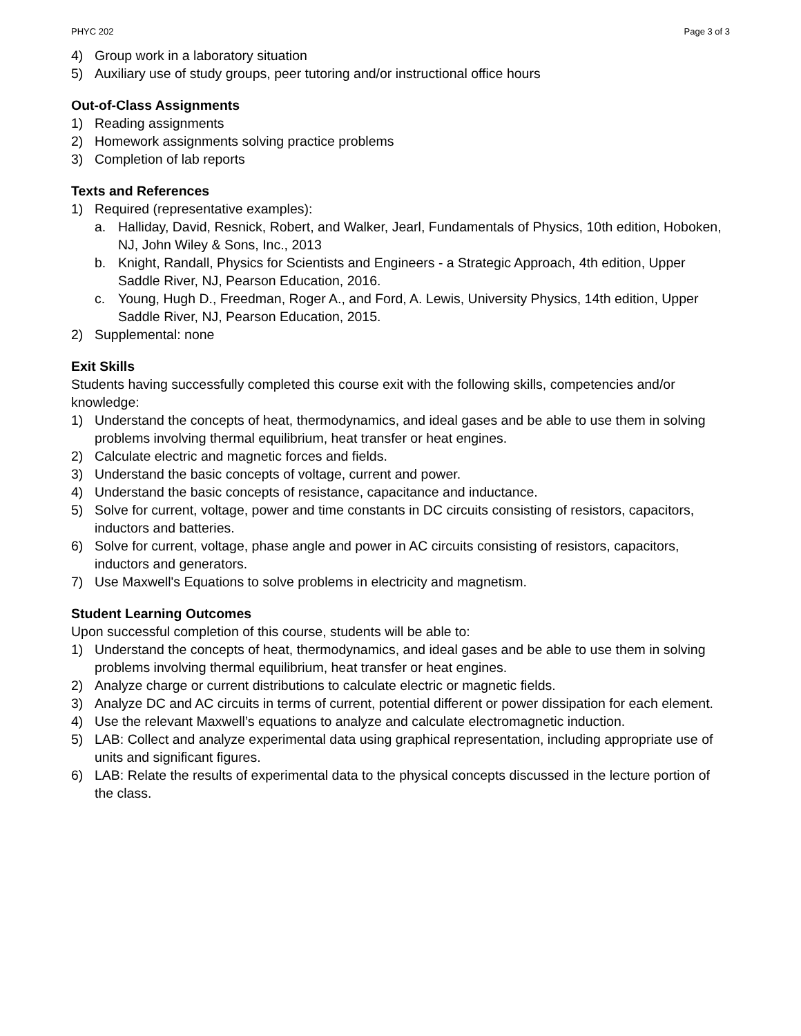PHYC 202 Page 3 of 3
4) Group work in a laboratory situation
5) Auxiliary use of study groups, peer tutoring and/or instructional office hours
Out-of-Class Assignments
1) Reading assignments
2) Homework assignments solving practice problems
3) Completion of lab reports
Texts and References
1) Required (representative examples):
a. Halliday, David, Resnick, Robert, and Walker, Jearl, Fundamentals of Physics, 10th edition, Hoboken, NJ, John Wiley & Sons, Inc., 2013
b. Knight, Randall, Physics for Scientists and Engineers - a Strategic Approach, 4th edition, Upper Saddle River, NJ, Pearson Education, 2016.
c. Young, Hugh D., Freedman, Roger A., and Ford, A. Lewis, University Physics, 14th edition, Upper Saddle River, NJ, Pearson Education, 2015.
2) Supplemental: none
Exit Skills
Students having successfully completed this course exit with the following skills, competencies and/or knowledge:
1) Understand the concepts of heat, thermodynamics, and ideal gases and be able to use them in solving problems involving thermal equilibrium, heat transfer or heat engines.
2) Calculate electric and magnetic forces and fields.
3) Understand the basic concepts of voltage, current and power.
4) Understand the basic concepts of resistance, capacitance and inductance.
5) Solve for current, voltage, power and time constants in DC circuits consisting of resistors, capacitors, inductors and batteries.
6) Solve for current, voltage, phase angle and power in AC circuits consisting of resistors, capacitors, inductors and generators.
7) Use Maxwell's Equations to solve problems in electricity and magnetism.
Student Learning Outcomes
Upon successful completion of this course, students will be able to:
1) Understand the concepts of heat, thermodynamics, and ideal gases and be able to use them in solving problems involving thermal equilibrium, heat transfer or heat engines.
2) Analyze charge or current distributions to calculate electric or magnetic fields.
3) Analyze DC and AC circuits in terms of current, potential different or power dissipation for each element.
4) Use the relevant Maxwell’s equations to analyze and calculate electromagnetic induction.
5) LAB: Collect and analyze experimental data using graphical representation, including appropriate use of units and significant figures.
6) LAB: Relate the results of experimental data to the physical concepts discussed in the lecture portion of the class.